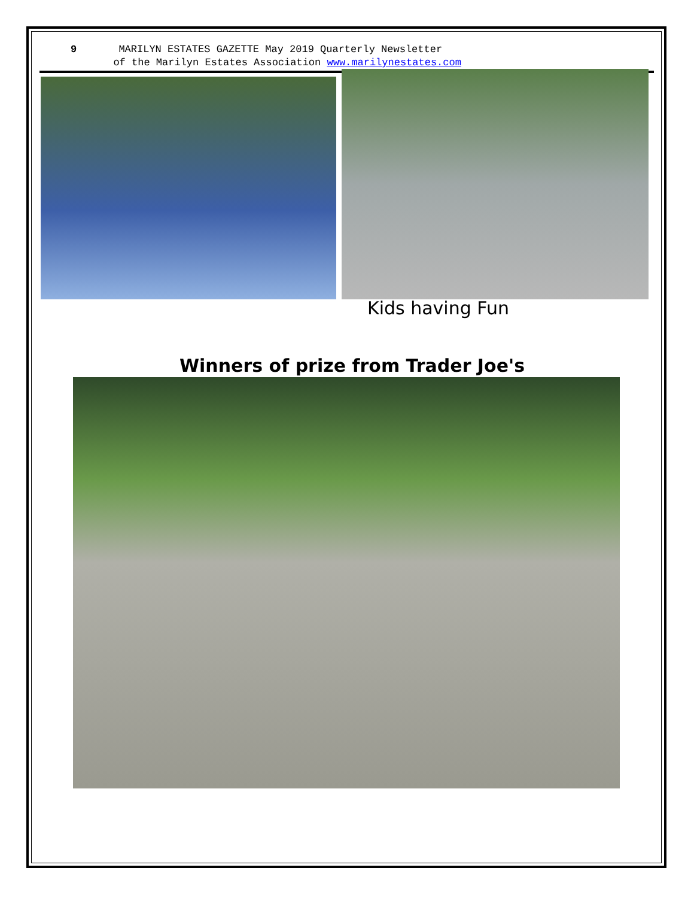9 MARILYN ESTATES GAZETTE May 2019 Quarterly Newsletter
of the Marilyn Estates Association www.marilynestates.com
Kids having Fun
Winners of prize from Trader Joe's